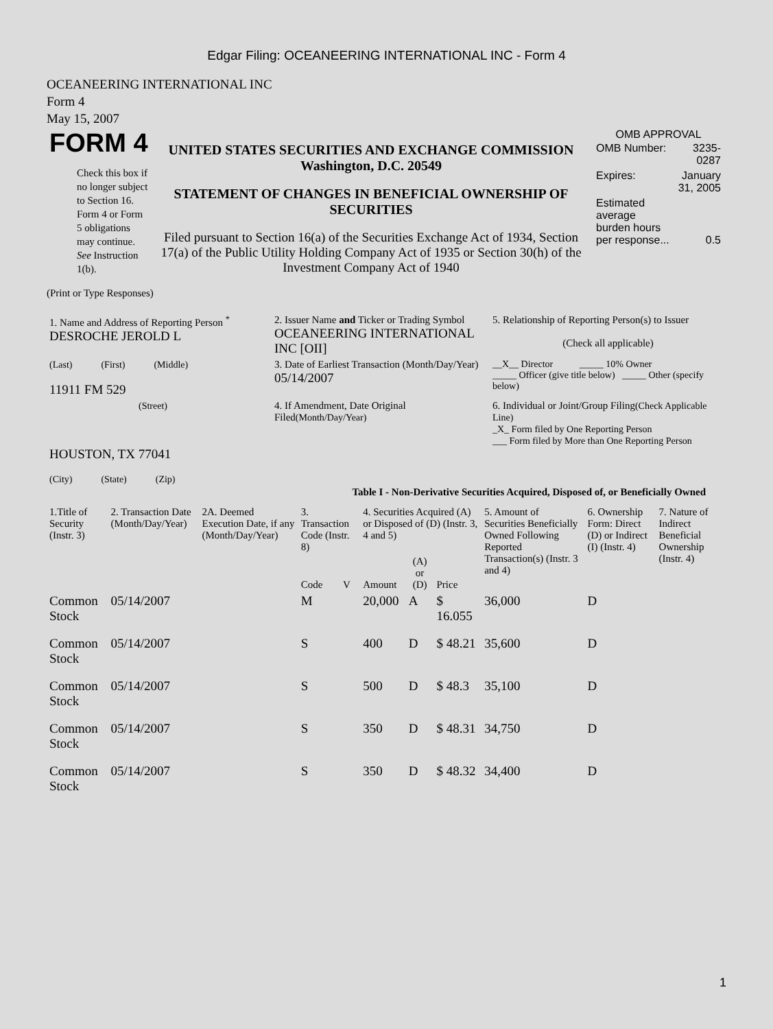Edgar Filing: OCEANEERING INTERNATIONAL INC - Form 4
OCEANEERING INTERNATIONAL INC
Form 4
May 15, 2007
| FORM 4 Check this box if no longer subject to Section 16. Form 4 or Form 5 obligations may continue. See Instruction 1(b). | UNITED STATES SECURITIES AND EXCHANGE COMMISSION Washington, D.C. 20549 STATEMENT OF CHANGES IN BENEFICIAL OWNERSHIP OF SECURITIES Filed pursuant to Section 16(a) of the Securities Exchange Act of 1934, Section 17(a) of the Public Utility Holding Company Act of 1935 or Section 30(h) of the Investment Company Act of 1940 | OMB APPROVAL / OMB Number: / 3235-0287 / / Expires: / January 31, 2005 / / Estimated average burden hours per response... / 0.5 / |
(Print or Type Responses)
| 1. Name and Address of Reporting Person <sup>*</sup> DESROCHE JEROLD L | 2. Issuer Name and Ticker or Trading Symbol OCEANEERING INTERNATIONAL INC [OII] | 5. Relationship of Reporting Person(s) to Issuer (Check all applicable) |
| (Last) (First) (Middle) 11911 FM 529 | 3. Date of Earliest Transaction (Month/Day/Year) 05/14/2007 | __X__ Director _____ 10% Owner _____ Officer (give title below) _____ Other (specify below) |
| (Street) HOUSTON, TX 77041 (City) (State) (Zip) | 4. If Amendment, Date Original Filed (Month/Day/Year) | 6. Individual or Joint/Group Filing (Check Applicable Line) _X_ Form filed by One Reporting Person ___ Form filed by More than One Reporting Person |
Table I - Non-Derivative Securities Acquired, Disposed of, or Beneficially Owned
| 1.Title of Security (Instr. 3) | 2. Transaction Date (Month/Day/Year) | 2A. Deemed Execution Date, if any (Month/Day/Year) | 3. Transaction Code (Instr. 8) | | 4. Securities Acquired (A) or Disposed of (D) (Instr. 3, 4 and 5) | | | 5. Amount of Securities Beneficially Owned Following Reported Transaction(s) (Instr. 3 and 4) | 6. Ownership Form: Direct (D) or Indirect (I) (Instr. 4) | 7. Nature of Indirect Beneficial Ownership (Instr. 4) |
| --- | --- | --- | --- | --- | --- | --- | --- | --- | --- | --- |
| | | | Code | V | Amount | (A) or (D) | Price | | | |
| Common Stock | 05/14/2007 | | M | | 20,000 | A | $ 16.055 | 36,000 | D | |
| Common Stock | 05/14/2007 | | S | | 400 | D | $ 48.21 | 35,600 | D | |
| Common Stock | 05/14/2007 | | S | | 500 | D | $ 48.3 | 35,100 | D | |
| Common Stock | 05/14/2007 | | S | | 350 | D | $ 48.31 | 34,750 | D | |
| Common Stock | 05/14/2007 | | S | | 350 | D | $ 48.32 | 34,400 | D | |
1